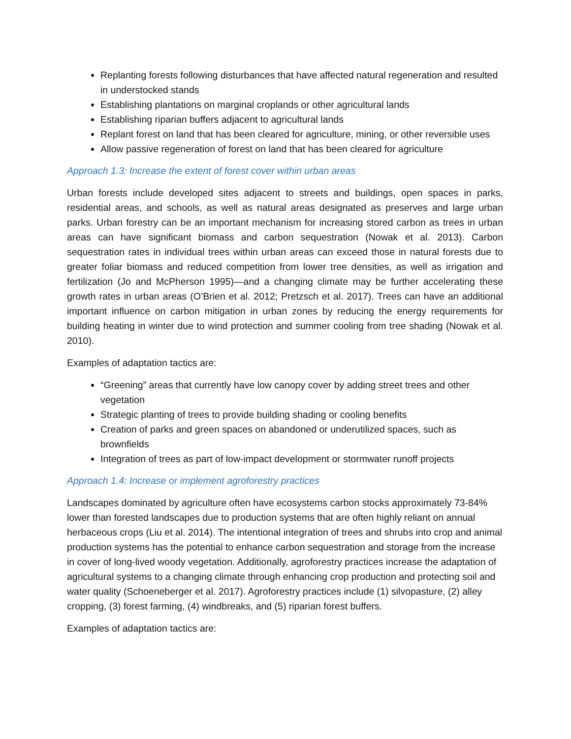Replanting forests following disturbances that have affected natural regeneration and resulted in understocked stands
Establishing plantations on marginal croplands or other agricultural lands
Establishing riparian buffers adjacent to agricultural lands
Replant forest on land that has been cleared for agriculture, mining, or other reversible uses
Allow passive regeneration of forest on land that has been cleared for agriculture
Approach 1.3: Increase the extent of forest cover within urban areas
Urban forests include developed sites adjacent to streets and buildings, open spaces in parks, residential areas, and schools, as well as natural areas designated as preserves and large urban parks. Urban forestry can be an important mechanism for increasing stored carbon as trees in urban areas can have significant biomass and carbon sequestration (Nowak et al. 2013). Carbon sequestration rates in individual trees within urban areas can exceed those in natural forests due to greater foliar biomass and reduced competition from lower tree densities, as well as irrigation and fertilization (Jo and McPherson 1995)—and a changing climate may be further accelerating these growth rates in urban areas (O’Brien et al. 2012; Pretzsch et al. 2017). Trees can have an additional important influence on carbon mitigation in urban zones by reducing the energy requirements for building heating in winter due to wind protection and summer cooling from tree shading (Nowak et al. 2010).
Examples of adaptation tactics are:
“Greening” areas that currently have low canopy cover by adding street trees and other vegetation
Strategic planting of trees to provide building shading or cooling benefits
Creation of parks and green spaces on abandoned or underutilized spaces, such as brownfields
Integration of trees as part of low-impact development or stormwater runoff projects
Approach 1.4: Increase or implement agroforestry practices
Landscapes dominated by agriculture often have ecosystems carbon stocks approximately 73-84% lower than forested landscapes due to production systems that are often highly reliant on annual herbaceous crops (Liu et al. 2014). The intentional integration of trees and shrubs into crop and animal production systems has the potential to enhance carbon sequestration and storage from the increase in cover of long-lived woody vegetation. Additionally, agroforestry practices increase the adaptation of agricultural systems to a changing climate through enhancing crop production and protecting soil and water quality (Schoeneberger et al. 2017). Agroforestry practices include (1) silvopasture, (2) alley cropping, (3) forest farming, (4) windbreaks, and (5) riparian forest buffers.
Examples of adaptation tactics are: